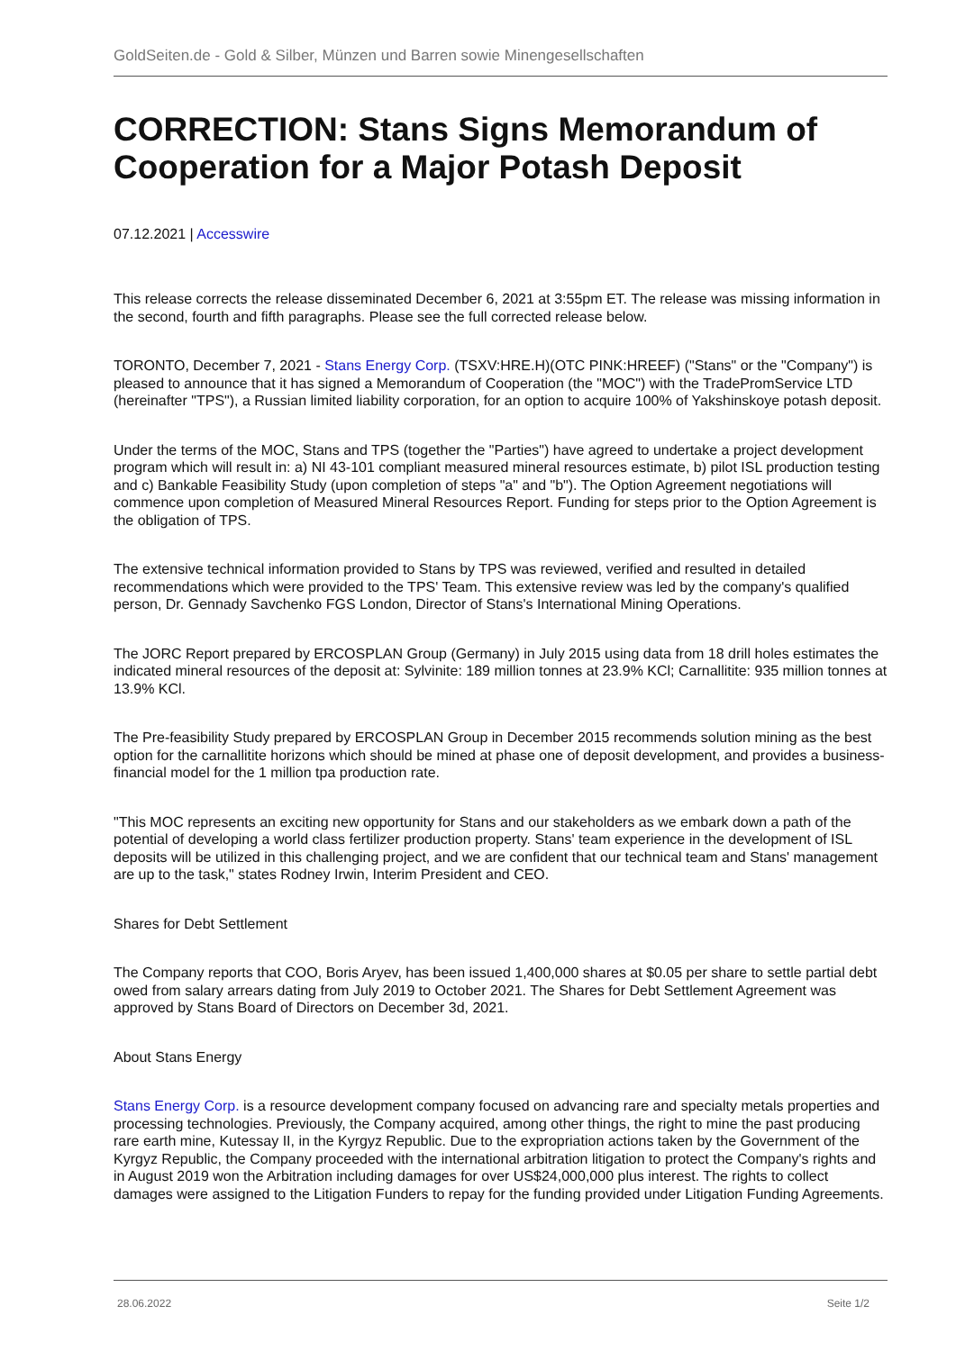GoldSeiten.de - Gold & Silber, Münzen und Barren sowie Minengesellschaften
CORRECTION: Stans Signs Memorandum of Cooperation for a Major Potash Deposit
07.12.2021 | Accesswire
This release corrects the release disseminated December 6, 2021 at 3:55pm ET. The release was missing information in the second, fourth and fifth paragraphs. Please see the full corrected release below.
TORONTO, December 7, 2021 - Stans Energy Corp. (TSXV:HRE.H)(OTC PINK:HREEF) ("Stans" or the "Company") is pleased to announce that it has signed a Memorandum of Cooperation (the "MOC") with the TradePromService LTD (hereinafter "TPS"), a Russian limited liability corporation, for an option to acquire 100% of Yakshinskoye potash deposit.
Under the terms of the MOC, Stans and TPS (together the "Parties") have agreed to undertake a project development program which will result in: a) NI 43-101 compliant measured mineral resources estimate, b) pilot ISL production testing and c) Bankable Feasibility Study (upon completion of steps "a" and "b"). The Option Agreement negotiations will commence upon completion of Measured Mineral Resources Report. Funding for steps prior to the Option Agreement is the obligation of TPS.
The extensive technical information provided to Stans by TPS was reviewed, verified and resulted in detailed recommendations which were provided to the TPS' Team. This extensive review was led by the company's qualified person, Dr. Gennady Savchenko FGS London, Director of Stans's International Mining Operations.
The JORC Report prepared by ERCOSPLAN Group (Germany) in July 2015 using data from 18 drill holes estimates the indicated mineral resources of the deposit at: Sylvinite: 189 million tonnes at 23.9% KCl; Carnallitite: 935 million tonnes at 13.9% KCl.
The Pre-feasibility Study prepared by ERCOSPLAN Group in December 2015 recommends solution mining as the best option for the carnallitite horizons which should be mined at phase one of deposit development, and provides a business-financial model for the 1 million tpa production rate.
"This MOC represents an exciting new opportunity for Stans and our stakeholders as we embark down a path of the potential of developing a world class fertilizer production property. Stans' team experience in the development of ISL deposits will be utilized in this challenging project, and we are confident that our technical team and Stans' management are up to the task," states Rodney Irwin, Interim President and CEO.
Shares for Debt Settlement
The Company reports that COO, Boris Aryev, has been issued 1,400,000 shares at $0.05 per share to settle partial debt owed from salary arrears dating from July 2019 to October 2021. The Shares for Debt Settlement Agreement was approved by Stans Board of Directors on December 3d, 2021.
About Stans Energy
Stans Energy Corp. is a resource development company focused on advancing rare and specialty metals properties and processing technologies. Previously, the Company acquired, among other things, the right to mine the past producing rare earth mine, Kutessay II, in the Kyrgyz Republic. Due to the expropriation actions taken by the Government of the Kyrgyz Republic, the Company proceeded with the international arbitration litigation to protect the Company's rights and in August 2019 won the Arbitration including damages for over US$24,000,000 plus interest. The rights to collect damages were assigned to the Litigation Funders to repay for the funding provided under Litigation Funding Agreements.
28.06.2022 Seite 1/2